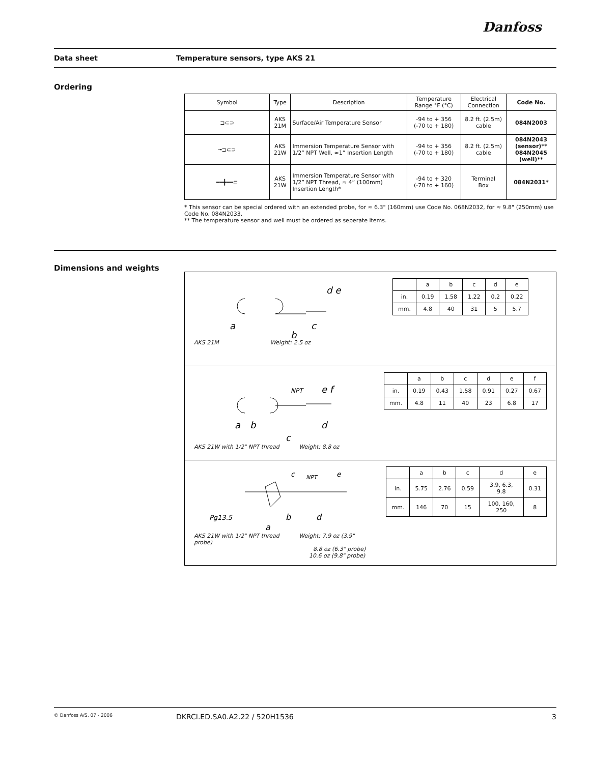Danfoss
Data sheet Temperature sensors, type AKS 21
Ordering
| Symbol | Type | Description | Temperature Range °F (°C) | Electrical Connection | Code No. |
| --- | --- | --- | --- | --- | --- |
| ⊐⊂⊃ | AKS 21M | Surface/Air Temperature Sensor | -94 to + 356 (-70 to + 180) | 8.2 ft. (2.5m) cable | 084N2003 |
| ╼⊐⊂⊃ | AKS 21W | Immersion Temperature Sensor with 1/2” NPT Well, ≈1” Insertion Length | -94 to + 356 (-70 to + 180) | 8.2 ft. (2.5m) cable | 084N2043 (sensor)** 084N2045 (well)** |
| ━━╋━━⊏ | AKS 21W | Immersion Temperature Sensor with 1/2” NPT Thread, ≈ 4” (100mm) Insertion Length* | -94 to + 320 (-70 to + 160) | Terminal Box | 084N2031* |
* This sensor can be special ordered with an extended probe, for ≈ 6.3" (160mm) use Code No. 068N2032, for ≈ 9.8" (250mm) use Code No. 084N2033.
** The temperature sensor and well must be ordered as seperate items.
Dimensions and weights
a
c
b
d e
AKS 21M Weight: 2.5 oz
| | a | b | c | d | e |
| in. | 0.19 | 1.58 | 1.22 | 0.2 | 0.22 |
| mm. | 4.8 | 40 | 31 | 5 | 5.7 |
NPT
a
b
d
c
e f
AKS 21W with 1/2" NPT thread Weight: 8.8 oz
| | a | b | c | d | e | f |
| in. | 0.19 | 0.43 | 1.58 | 0.91 | 0.27 | 0.67 |
| mm. | 4.8 | 11 | 40 | 23 | 6.8 | 17 |
c
NPT
e
Pg13.5
b
d
a
AKS 21W with 1/2" NPT thread Weight: 7.9 oz (3.9" probe)
8.8 oz (6.3" probe)
10.6 oz (9.8" probe)
| | a | b | c | d | e |
| in. | 5.75 | 2.76 | 0.59 | 3.9, 6.3, 9.8 | 0.31 |
| mm. | 146 | 70 | 15 | 100, 160, 250 | 8 |
© Danfoss A/S, 07 - 2006 DKRCI.ED.SA0.A2.22 / 520H1536 3